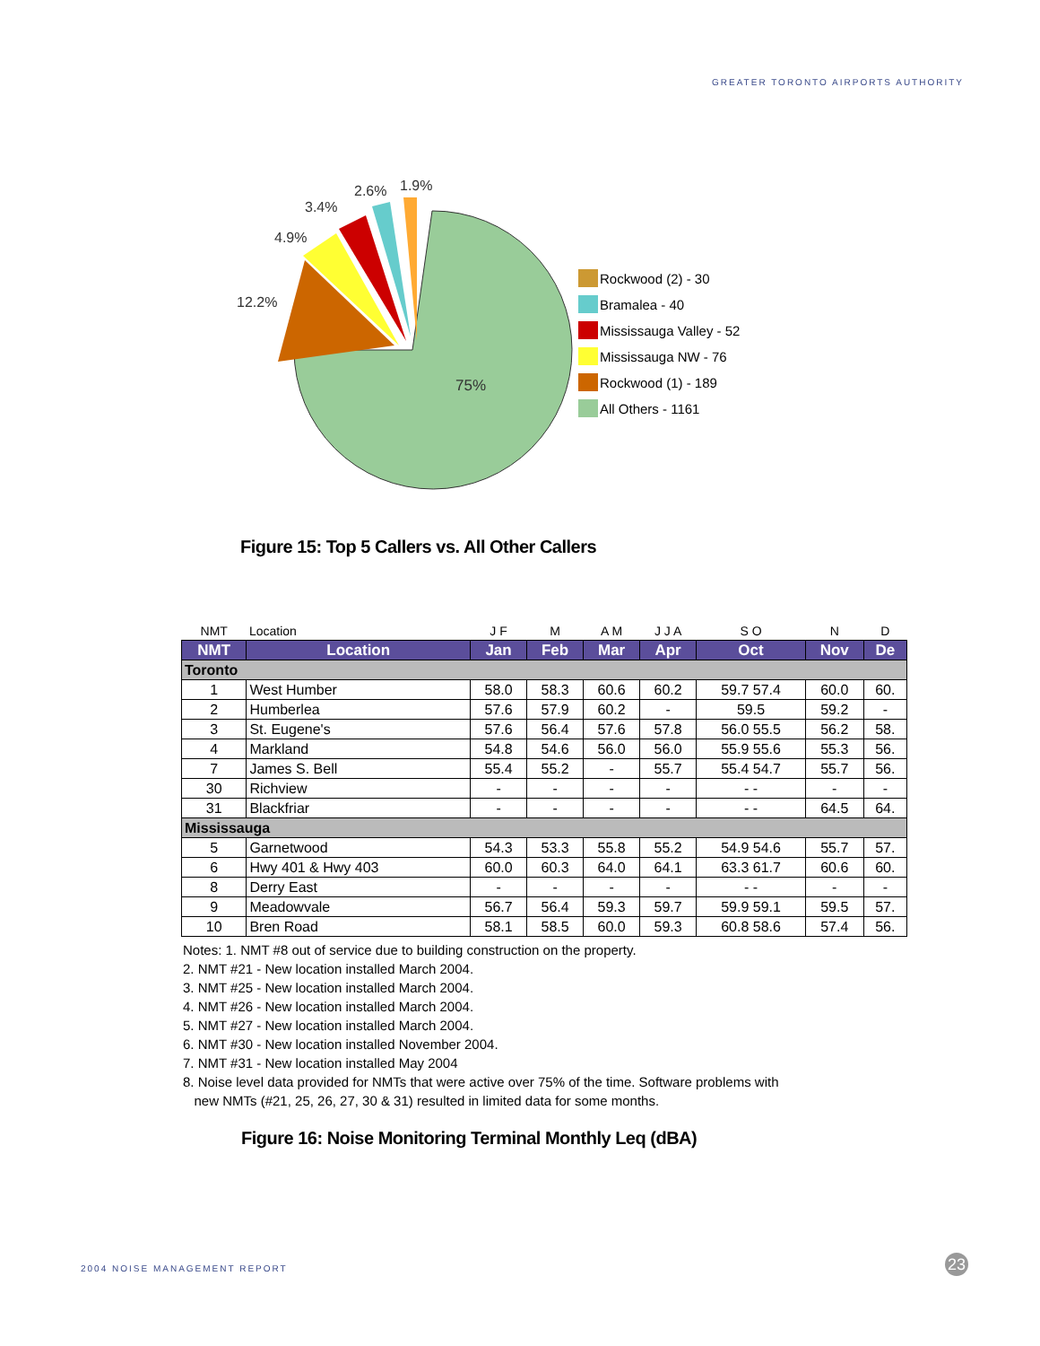GREATER TORONTO AIRPORTS AUTHORITY
12.2%
4.9%
3.4%
2.6%
1.9%
75%
Rockwood (2) - 30
Bramalea - 40
Mississauga Valley - 52
Mississauga NW - 76
Rockwood (1) - 189
All Others - 1161
Figure 15: Top 5 Callers vs. All Other Callers
| NMT | Location | J F | M | A M | J J A | S O | N | D |
| NMT | Location | Jan | Feb | Mar | Apr | Oct | Nov | De |
| Toronto | | | | | | | | |
| 1 | West Humber | 58.0 | 58.3 | 60.6 | 60.2 | 59.7 57.4 | 60.0 | 60. |
| 2 | Humberlea | 57.6 | 57.9 | 60.2 | - | 59.5 | 59.2 | - |
| 3 | St. Eugene's | 57.6 | 56.4 | 57.6 | 57.8 | 56.0 55.5 | 56.2 | 58. |
| 4 | Markland | 54.8 | 54.6 | 56.0 | 56.0 | 55.9 55.6 | 55.3 | 56. |
| 7 | James S. Bell | 55.4 | 55.2 | - | 55.7 | 55.4 54.7 | 55.7 | 56. |
| 30 | Richview | - | - | - | - | - - | - | - |
| 31 | Blackfriar | - | - | - | - | - - | 64.5 | 64. |
| Mississauga | | | | | | | | |
| 5 | Garnetwood | 54.3 | 53.3 | 55.8 | 55.2 | 54.9 54.6 | 55.7 | 57. |
| 6 | Hwy 401 & Hwy 403 | 60.0 | 60.3 | 64.0 | 64.1 | 63.3 61.7 | 60.6 | 60. |
| 8 | Derry East | - | - | - | - | - - | - | - |
| 9 | Meadowvale | 56.7 | 56.4 | 59.3 | 59.7 | 59.9 59.1 | 59.5 | 57. |
| 10 | Bren Road | 58.1 | 58.5 | 60.0 | 59.3 | 60.8 58.6 | 57.4 | 56. |
Notes: 1. NMT #8 out of service due to building construction on the property.
2. NMT #21 - New location installed March 2004.
3. NMT #25 - New location installed March 2004.
4. NMT #26 - New location installed March 2004.
5. NMT #27 - New location installed March 2004.
6. NMT #30 - New location installed November 2004.
7. NMT #31 - New location installed May 2004
8. Noise level data provided for NMTs that were active over 75% of the time. Software problems with
new NMTs (#21, 25, 26, 27, 30 & 31) resulted in limited data for some months.
Figure 16: Noise Monitoring Terminal Monthly Leq (dBA)
2004 NOISE MANAGEMENT REPORT 23